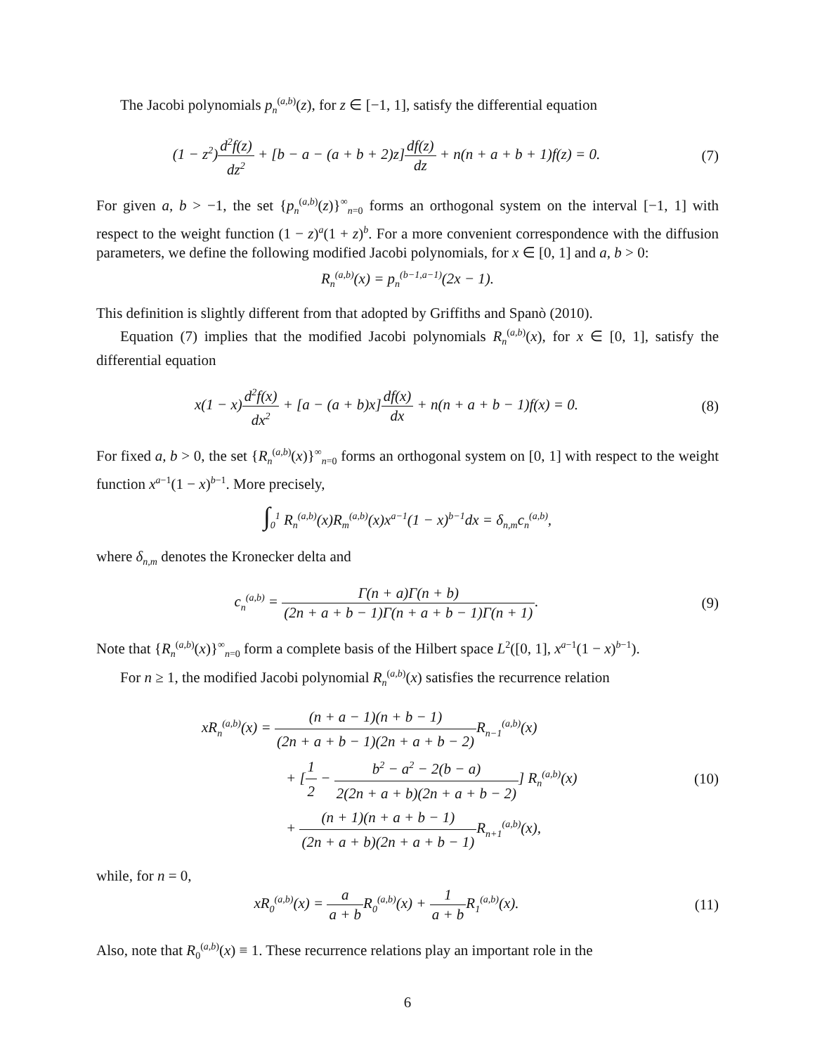The Jacobi polynomials p<sub>n</sub><sup>(a,b)</sup>(z), for z ∈ [−1, 1], satisfy the differential equation
(1 − z<sup>2</sup>)d<sup>2</sup>f(z) dz<sup>2</sup> + [b − a − (a + b + 2)z]df(z) dz + n(n + a + b + 1)f(z) = 0.
(7)
For given a, b > −1, the set {p<sub>n</sub><sup>(a,b)</sup>(z)}<sup>∞</sup><sub>n=0</sub> forms an orthogonal system on the interval [−1, 1] with respect to the weight function (1 − z)<sup>a</sup>(1 + z)<sup>b</sup>. For a more convenient correspondence with the diffusion parameters, we define the following modified Jacobi polynomials, for x ∈ [0, 1] and a, b > 0:
R<sub>n</sub><sup>(a,b)</sup>(x) = p<sub>n</sub><sup>(b−1,a−1)</sup>(2x − 1).
This definition is slightly different from that adopted by Griffiths and Spanò (2010).
Equation (7) implies that the modified Jacobi polynomials R<sub>n</sub><sup>(a,b)</sup>(x), for x ∈ [0, 1], satisfy the differential equation
x(1 − x)d<sup>2</sup>f(x) dx<sup>2</sup> + [a − (a + b)x]df(x) dx + n(n + a + b − 1)f(x) = 0.
(8)
For fixed a, b > 0, the set {R<sub>n</sub><sup>(a,b)</sup>(x)}<sup>∞</sup><sub>n=0</sub> forms an orthogonal system on [0, 1] with respect to the weight function x<sup>a−1</sup>(1 − x)<sup>b−1</sup>. More precisely,
∫<sub>0</sub><sup>1</sup> R<sub>n</sub><sup>(a,b)</sup>(x)R<sub>m</sub><sup>(a,b)</sup>(x)x<sup>a−1</sup>(1 − x)<sup>b−1</sup>dx = δ<sub>n,m</sub>c<sub>n</sub><sup>(a,b)</sup>,
where δ<sub>n,m</sub> denotes the Kronecker delta and
c<sub>n</sub><sup>(a,b)</sup> = Γ(n + a)Γ(n + b) (2n + a + b − 1)Γ(n + a + b − 1)Γ(n + 1).
(9)
Note that {R<sub>n</sub><sup>(a,b)</sup>(x)}<sup>∞</sup><sub>n=0</sub> form a complete basis of the Hilbert space L<sup>2</sup>([0, 1], x<sup>a−1</sup>(1 − x)<sup>b−1</sup>).
For n ≥ 1, the modified Jacobi polynomial R<sub>n</sub><sup>(a,b)</sup>(x) satisfies the recurrence relation
xR<sub>n</sub><sup>(a,b)</sup>(x) = (n + a − 1)(n + b − 1) (2n + a + b − 1)(2n + a + b − 2) R<sub>n−1</sub><sup>(a,b)</sup>(x)
+ [1 2 − b<sup>2</sup> − a<sup>2</sup> − 2(b − a) 2(2n + a + b)(2n + a + b − 2)] R<sub>n</sub><sup>(a,b)</sup>(x)
+ (n + 1)(n + a + b − 1) (2n + a + b)(2n + a + b − 1) R<sub>n+1</sub><sup>(a,b)</sup>(x),
(10)
while, for n = 0,
xR<sub>0</sub><sup>(a,b)</sup>(x) = a a + b R<sub>0</sub><sup>(a,b)</sup>(x) + 1 a + b R<sub>1</sub><sup>(a,b)</sup>(x).
(11)
Also, note that R<sub>0</sub><sup>(a,b)</sup>(x) ≡ 1. These recurrence relations play an important role in the
6